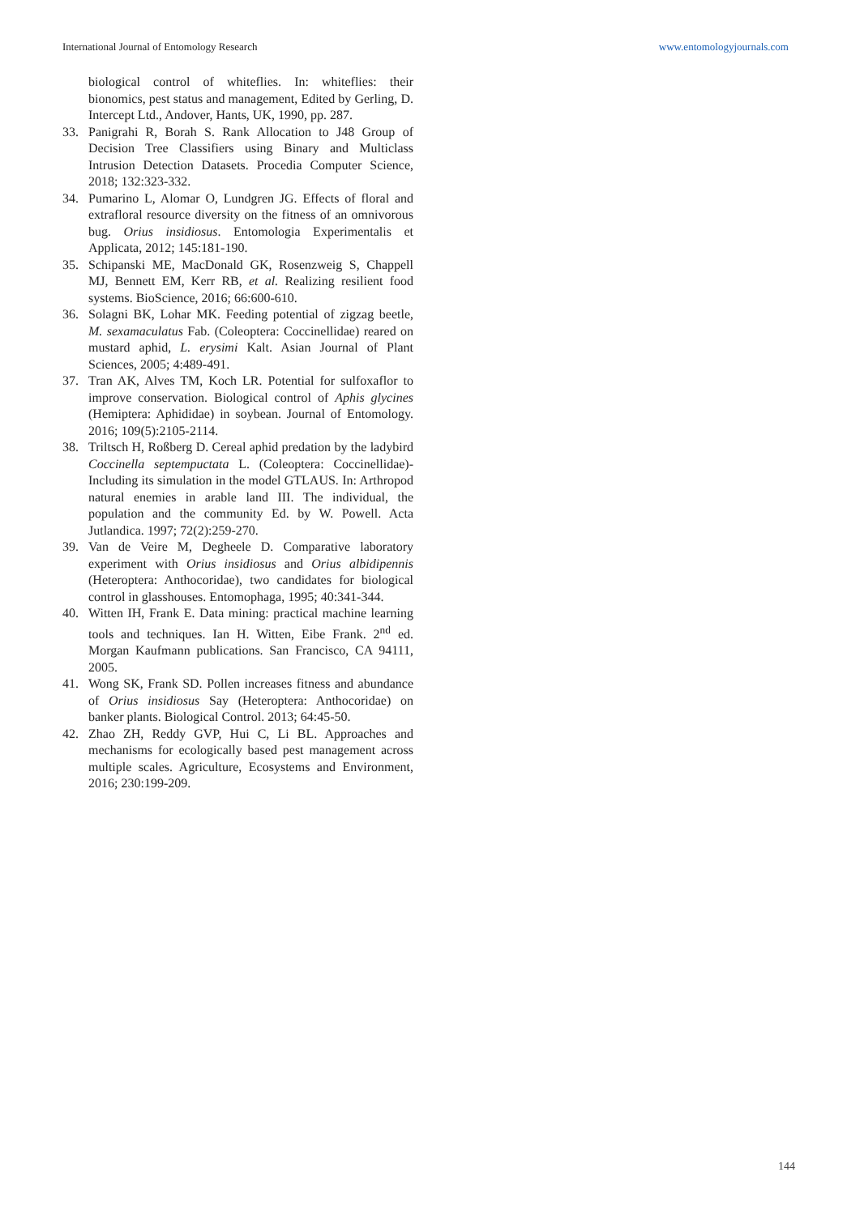International Journal of Entomology Research www.entomologyjournals.com
biological control of whiteflies. In: whiteflies: their bionomics, pest status and management, Edited by Gerling, D. Intercept Ltd., Andover, Hants, UK, 1990, pp. 287.
33. Panigrahi R, Borah S. Rank Allocation to J48 Group of Decision Tree Classifiers using Binary and Multiclass Intrusion Detection Datasets. Procedia Computer Science, 2018; 132:323-332.
34. Pumarino L, Alomar O, Lundgren JG. Effects of floral and extrafloral resource diversity on the fitness of an omnivorous bug. Orius insidiosus. Entomologia Experimentalis et Applicata, 2012; 145:181-190.
35. Schipanski ME, MacDonald GK, Rosenzweig S, Chappell MJ, Bennett EM, Kerr RB, et al. Realizing resilient food systems. BioScience, 2016; 66:600-610.
36. Solagni BK, Lohar MK. Feeding potential of zigzag beetle, M. sexamaculatus Fab. (Coleoptera: Coccinellidae) reared on mustard aphid, L. erysimi Kalt. Asian Journal of Plant Sciences, 2005; 4:489-491.
37. Tran AK, Alves TM, Koch LR. Potential for sulfoxaflor to improve conservation. Biological control of Aphis glycines (Hemiptera: Aphididae) in soybean. Journal of Entomology. 2016; 109(5):2105-2114.
38. Triltsch H, Roßberg D. Cereal aphid predation by the ladybird Coccinella septempuctata L. (Coleoptera: Coccinellidae)-Including its simulation in the model GTLAUS. In: Arthropod natural enemies in arable land III. The individual, the population and the community Ed. by W. Powell. Acta Jutlandica. 1997; 72(2):259-270.
39. Van de Veire M, Degheele D. Comparative laboratory experiment with Orius insidiosus and Orius albidipennis (Heteroptera: Anthocoridae), two candidates for biological control in glasshouses. Entomophaga, 1995; 40:341-344.
40. Witten IH, Frank E. Data mining: practical machine learning tools and techniques. Ian H. Witten, Eibe Frank. 2<sup>nd</sup> ed. Morgan Kaufmann publications. San Francisco, CA 94111, 2005.
41. Wong SK, Frank SD. Pollen increases fitness and abundance of Orius insidiosus Say (Heteroptera: Anthocoridae) on banker plants. Biological Control. 2013; 64:45-50.
42. Zhao ZH, Reddy GVP, Hui C, Li BL. Approaches and mechanisms for ecologically based pest management across multiple scales. Agriculture, Ecosystems and Environment, 2016; 230:199-209.
144